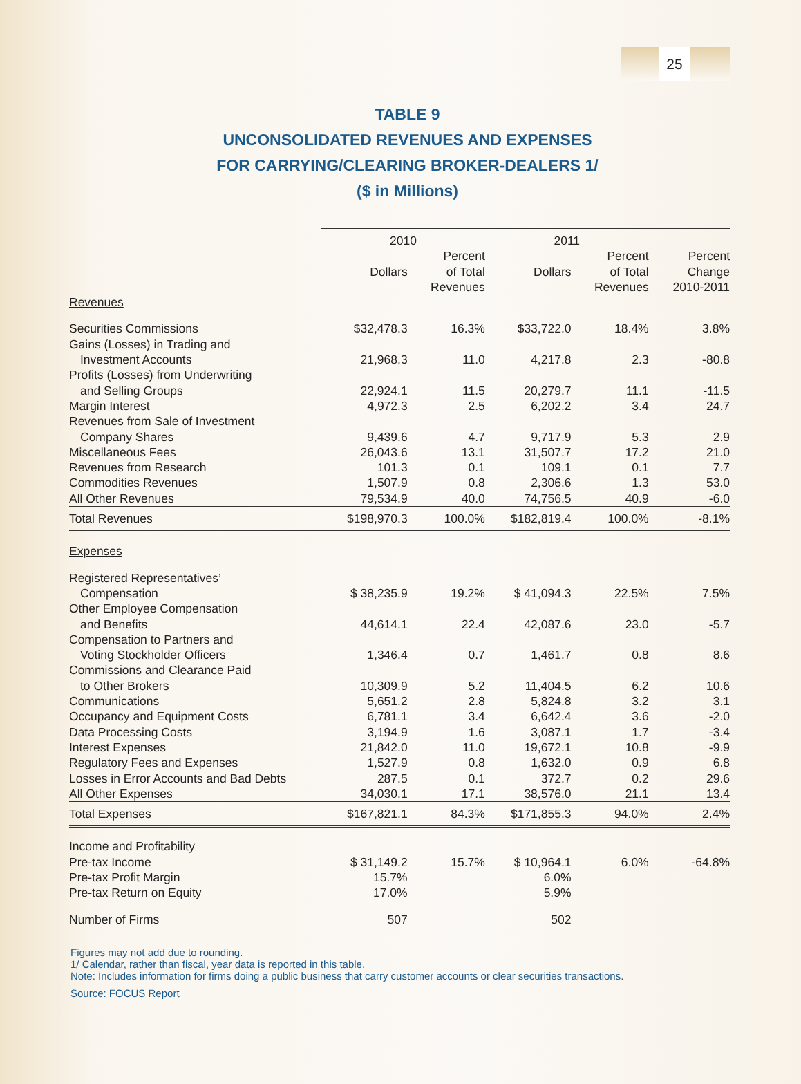25
TABLE 9
UNCONSOLIDATED REVENUES AND EXPENSES
FOR CARRYING/CLEARING BROKER-DEALERS 1/
($ in Millions)
| | 2010 | | 2011 | | |
| --- | --- | --- | --- | --- | --- |
| | Dollars | Percent of Total Revenues | Dollars | Percent of Total Revenues | Percent Change 2010-2011 |
| Revenues | | | | | |
| Securities Commissions | $32,478.3 | 16.3% | $33,722.0 | 18.4% | 3.8% |
| Gains (Losses) in Trading and Investment Accounts | 21,968.3 | 11.0 | 4,217.8 | 2.3 | -80.8 |
| Profits (Losses) from Underwriting and Selling Groups | 22,924.1 | 11.5 | 20,279.7 | 11.1 | -11.5 |
| Margin Interest | 4,972.3 | 2.5 | 6,202.2 | 3.4 | 24.7 |
| Revenues from Sale of Investment Company Shares | 9,439.6 | 4.7 | 9,717.9 | 5.3 | 2.9 |
| Miscellaneous Fees | 26,043.6 | 13.1 | 31,507.7 | 17.2 | 21.0 |
| Revenues from Research | 101.3 | 0.1 | 109.1 | 0.1 | 7.7 |
| Commodities Revenues | 1,507.9 | 0.8 | 2,306.6 | 1.3 | 53.0 |
| All Other Revenues | 79,534.9 | 40.0 | 74,756.5 | 40.9 | -6.0 |
| Total Revenues | $198,970.3 | 100.0% | $182,819.4 | 100.0% | -8.1% |
| Expenses | | | | | |
| Registered Representatives’ Compensation | $ 38,235.9 | 19.2% | $ 41,094.3 | 22.5% | 7.5% |
| Other Employee Compensation and Benefits | 44,614.1 | 22.4 | 42,087.6 | 23.0 | -5.7 |
| Compensation to Partners and Voting Stockholder Officers | 1,346.4 | 0.7 | 1,461.7 | 0.8 | 8.6 |
| Commissions and Clearance Paid to Other Brokers | 10,309.9 | 5.2 | 11,404.5 | 6.2 | 10.6 |
| Communications | 5,651.2 | 2.8 | 5,824.8 | 3.2 | 3.1 |
| Occupancy and Equipment Costs | 6,781.1 | 3.4 | 6,642.4 | 3.6 | -2.0 |
| Data Processing Costs | 3,194.9 | 1.6 | 3,087.1 | 1.7 | -3.4 |
| Interest Expenses | 21,842.0 | 11.0 | 19,672.1 | 10.8 | -9.9 |
| Regulatory Fees and Expenses | 1,527.9 | 0.8 | 1,632.0 | 0.9 | 6.8 |
| Losses in Error Accounts and Bad Debts | 287.5 | 0.1 | 372.7 | 0.2 | 29.6 |
| All Other Expenses | 34,030.1 | 17.1 | 38,576.0 | 21.1 | 13.4 |
| Total Expenses | $167,821.1 | 84.3% | $171,855.3 | 94.0% | 2.4% |
| Income and Profitability | | | | | |
| Pre-tax Income | $ 31,149.2 | 15.7% | $ 10,964.1 | 6.0% | -64.8% |
| Pre-tax Profit Margin | 15.7% | | 6.0% | | |
| Pre-tax Return on Equity | 17.0% | | 5.9% | | |
| Number of Firms | 507 | | 502 | | |
Figures may not add due to rounding.
1/ Calendar, rather than fiscal, year data is reported in this table.
Note: Includes information for firms doing a public business that carry customer accounts or clear securities transactions.
Source: FOCUS Report